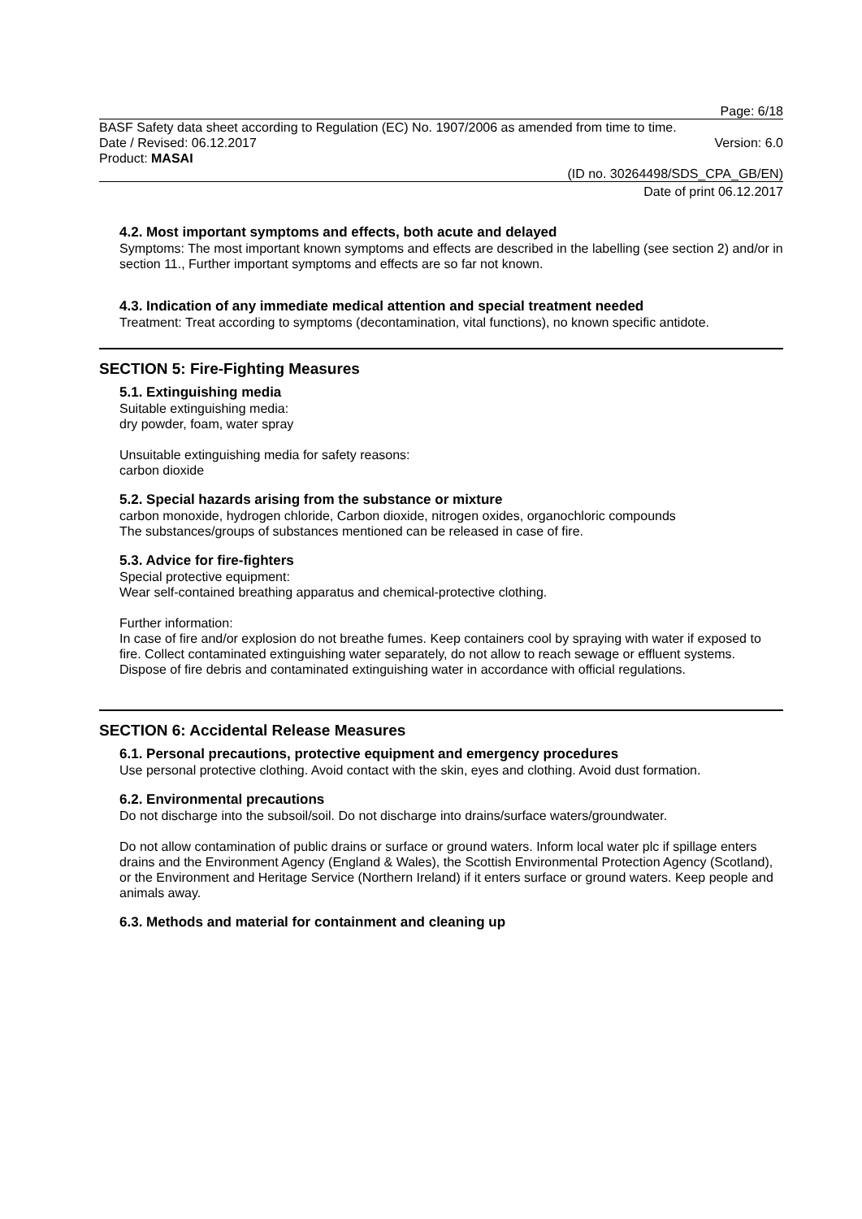Page: 6/18
BASF Safety data sheet according to Regulation (EC) No. 1907/2006 as amended from time to time.
Date / Revised: 06.12.2017 Version: 6.0
Product: MASAI
(ID no. 30264498/SDS_CPA_GB/EN)
Date of print 06.12.2017
4.2. Most important symptoms and effects, both acute and delayed
Symptoms: The most important known symptoms and effects are described in the labelling (see section 2) and/or in section 11., Further important symptoms and effects are so far not known.
4.3. Indication of any immediate medical attention and special treatment needed
Treatment: Treat according to symptoms (decontamination, vital functions), no known specific antidote.
SECTION 5: Fire-Fighting Measures
5.1. Extinguishing media
Suitable extinguishing media:
dry powder, foam, water spray
Unsuitable extinguishing media for safety reasons:
carbon dioxide
5.2. Special hazards arising from the substance or mixture
carbon monoxide, hydrogen chloride, Carbon dioxide, nitrogen oxides, organochloric compounds
The substances/groups of substances mentioned can be released in case of fire.
5.3. Advice for fire-fighters
Special protective equipment:
Wear self-contained breathing apparatus and chemical-protective clothing.
Further information:
In case of fire and/or explosion do not breathe fumes. Keep containers cool by spraying with water if exposed to fire. Collect contaminated extinguishing water separately, do not allow to reach sewage or effluent systems. Dispose of fire debris and contaminated extinguishing water in accordance with official regulations.
SECTION 6: Accidental Release Measures
6.1. Personal precautions, protective equipment and emergency procedures
Use personal protective clothing. Avoid contact with the skin, eyes and clothing. Avoid dust formation.
6.2. Environmental precautions
Do not discharge into the subsoil/soil. Do not discharge into drains/surface waters/groundwater.
Do not allow contamination of public drains or surface or ground waters. Inform local water plc if spillage enters drains and the Environment Agency (England & Wales), the Scottish Environmental Protection Agency (Scotland), or the Environment and Heritage Service (Northern Ireland) if it enters surface or ground waters. Keep people and animals away.
6.3. Methods and material for containment and cleaning up